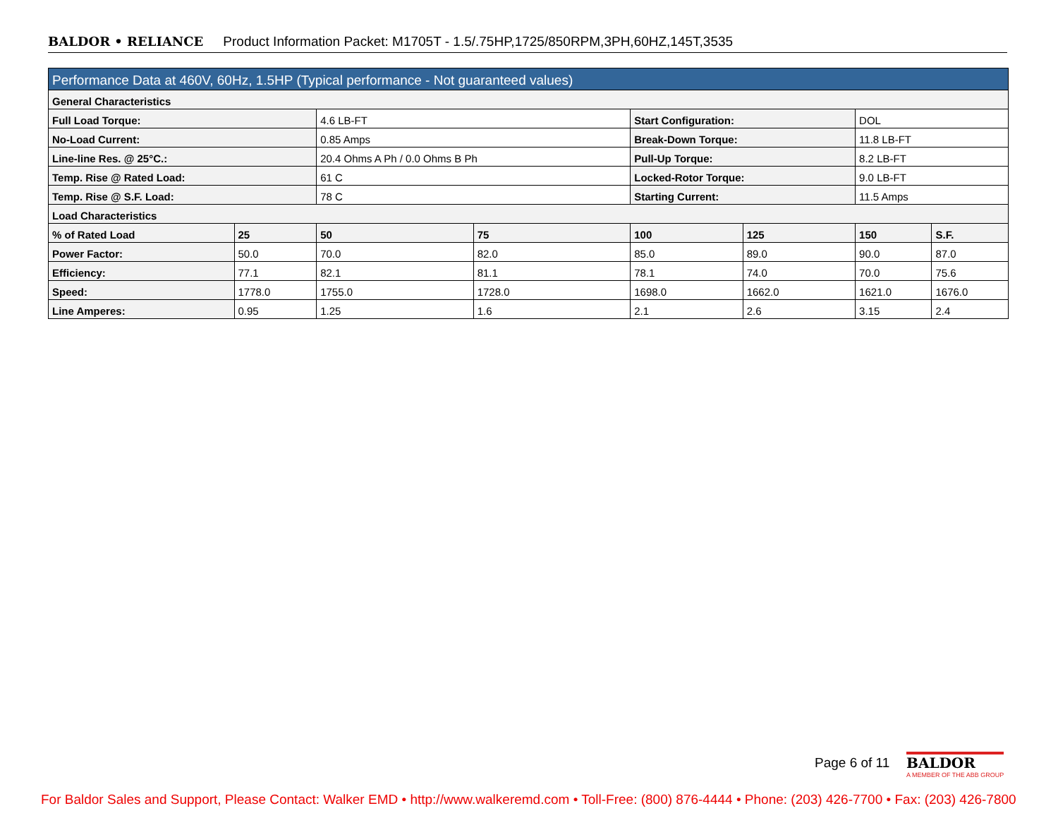BALDOR • RELIANCE Product Information Packet: M1705T - 1.5/.75HP,1725/850RPM,3PH,60HZ,145T,3535
| Performance Data at 460V, 60Hz, 1.5HP (Typical performance - Not guaranteed values) | | | | | | | |
| --- | --- | --- | --- | --- | --- | --- | --- |
| General Characteristics | | | | | | | |
| Full Load Torque: | | 4.6 LB-FT | | Start Configuration: | | DOL | |
| No-Load Current: | | 0.85 Amps | | Break-Down Torque: | | 11.8 LB-FT | |
| Line-line Res. @ 25°C.: | | 20.4 Ohms A Ph / 0.0 Ohms B Ph | | Pull-Up Torque: | | 8.2 LB-FT | |
| Temp. Rise @ Rated Load: | | 61 C | | Locked-Rotor Torque: | | 9.0 LB-FT | |
| Temp. Rise @ S.F. Load: | | 78 C | | Starting Current: | | 11.5 Amps | |
| Load Characteristics | | | | | | | |
| % of Rated Load | 25 | 50 | 75 | 100 | 125 | 150 | S.F. |
| Power Factor: | 50.0 | 70.0 | 82.0 | 85.0 | 89.0 | 90.0 | 87.0 |
| Efficiency: | 77.1 | 82.1 | 81.1 | 78.1 | 74.0 | 70.0 | 75.6 |
| Speed: | 1778.0 | 1755.0 | 1728.0 | 1698.0 | 1662.0 | 1621.0 | 1676.0 |
| Line Amperes: | 0.95 | 1.25 | 1.6 | 2.1 | 2.6 | 3.15 | 2.4 |
Page 6 of 11
BALDOR
A MEMBER OF THE ABB GROUP
For Baldor Sales and Support, Please Contact: Walker EMD • http://www.walkeremd.com • Toll-Free: (800) 876-4444 • Phone: (203) 426-7700 • Fax: (203) 426-7800